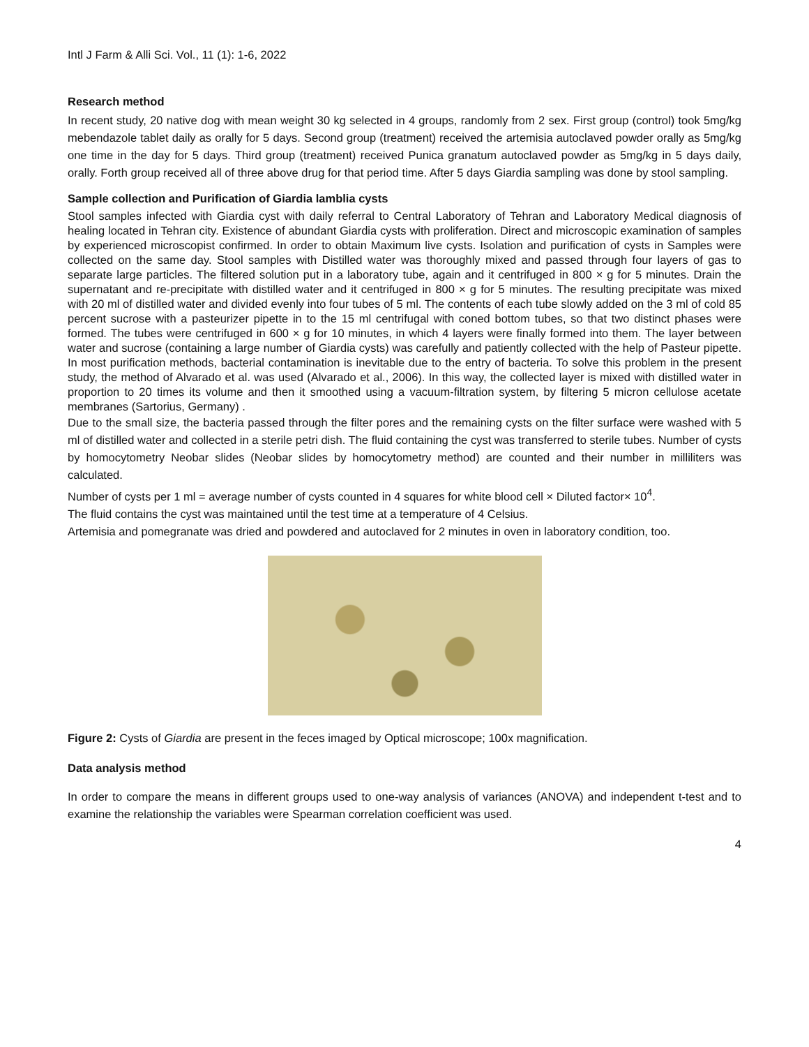Intl J Farm & Alli Sci. Vol., 11 (1): 1-6, 2022
Research method
In recent study, 20 native dog with mean weight 30 kg selected in 4 groups, randomly from 2 sex. First group (control) took 5mg/kg mebendazole tablet daily as orally for 5 days. Second group (treatment) received the artemisia autoclaved powder orally as 5mg/kg one time in the day for 5 days. Third group (treatment) received Punica granatum autoclaved powder as 5mg/kg in 5 days daily, orally. Forth group received all of three above drug for that period time. After 5 days Giardia sampling was done by stool sampling.
Sample collection and Purification of Giardia lamblia cysts
Stool samples infected with Giardia cyst with daily referral to Central Laboratory of Tehran and Laboratory Medical diagnosis of healing located in Tehran city. Existence of abundant Giardia cysts with proliferation. Direct and microscopic examination of samples by experienced microscopist confirmed. In order to obtain Maximum live cysts. Isolation and purification of cysts in Samples were collected on the same day. Stool samples with Distilled water was thoroughly mixed and passed through four layers of gas to separate large particles. The filtered solution put in a laboratory tube, again and it centrifuged in 800 × g for 5 minutes. Drain the supernatant and re-precipitate with distilled water and it centrifuged in 800 × g for 5 minutes. The resulting precipitate was mixed with 20 ml of distilled water and divided evenly into four tubes of 5 ml. The contents of each tube slowly added on the 3 ml of cold 85 percent sucrose with a pasteurizer pipette in to the 15 ml centrifugal with coned bottom tubes, so that two distinct phases were formed. The tubes were centrifuged in 600 × g for 10 minutes, in which 4 layers were finally formed into them. The layer between water and sucrose (containing a large number of Giardia cysts) was carefully and patiently collected with the help of Pasteur pipette. In most purification methods, bacterial contamination is inevitable due to the entry of bacteria. To solve this problem in the present study, the method of Alvarado et al. was used (Alvarado et al., 2006). In this way, the collected layer is mixed with distilled water in proportion to 20 times its volume and then it smoothed using a vacuum-filtration system, by filtering 5 micron cellulose acetate membranes (Sartorius, Germany) .
Due to the small size, the bacteria passed through the filter pores and the remaining cysts on the filter surface were washed with 5 ml of distilled water and collected in a sterile petri dish. The fluid containing the cyst was transferred to sterile tubes. Number of cysts by homocytometry Neobar slides (Neobar slides by homocytometry method) are counted and their number in milliliters was calculated.
Number of cysts per 1 ml = average number of cysts counted in 4 squares for white blood cell × Diluted factor× 10<sup>4</sup>.
The fluid contains the cyst was maintained until the test time at a temperature of 4 Celsius.
Artemisia and pomegranate was dried and powdered and autoclaved for 2 minutes in oven in laboratory condition, too.
Figure 2: Cysts of Giardia are present in the feces imaged by Optical microscope; 100x magnification.
Data analysis method
In order to compare the means in different groups used to one-way analysis of variances (ANOVA) and independent t-test and to examine the relationship the variables were Spearman correlation coefficient was used.
4